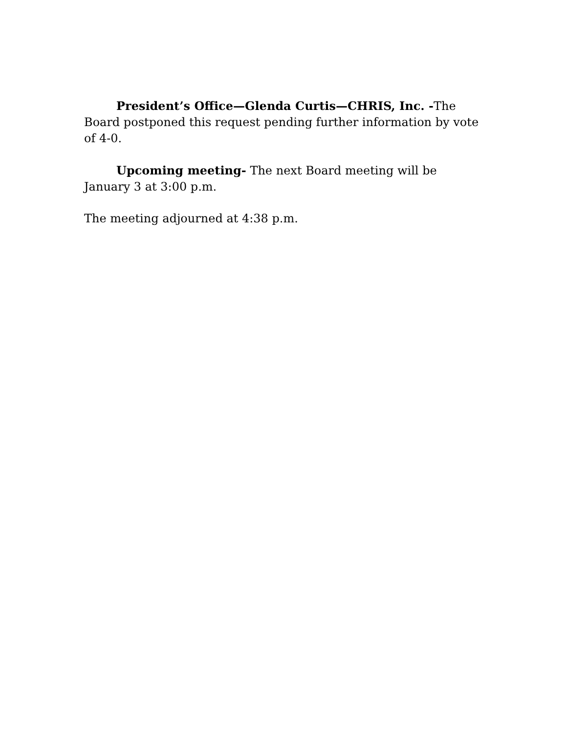President’s Office—Glenda Curtis—CHRIS, Inc. -The Board postponed this request pending further information by vote of 4-0.
Upcoming meeting- The next Board meeting will be January 3 at 3:00 p.m.
The meeting adjourned at 4:38 p.m.